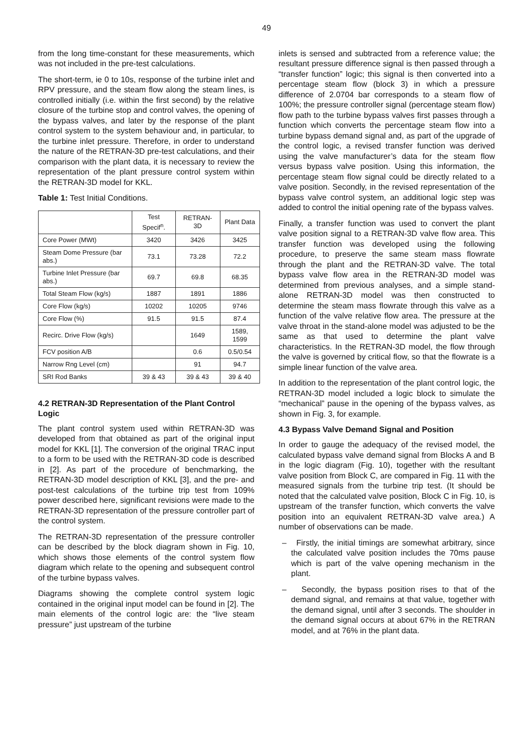49
from the long time-constant for these measurements, which was not included in the pre-test calculations.
The short-term, ie 0 to 10s, response of the turbine inlet and RPV pressure, and the steam flow along the steam lines, is controlled initially (i.e. within the first second) by the relative closure of the turbine stop and control valves, the opening of the bypass valves, and later by the response of the plant control system to the system behaviour and, in particular, to the turbine inlet pressure. Therefore, in order to understand the nature of the RETRAN-3D pre-test calculations, and their comparison with the plant data, it is necessary to review the representation of the plant pressure control system within the RETRAN-3D model for KKL.
Table 1: Test Initial Conditions.
| | Test Specif<sup>n</sup>. | RETRAN-3D | Plant Data |
| --- | --- | --- | --- |
| Core Power (MWt) | 3420 | 3426 | 3425 |
| Steam Dome Pressure (bar abs.) | 73.1 | 73.28 | 72.2 |
| Turbine Inlet Pressure (bar abs.) | 69.7 | 69.8 | 68.35 |
| Total Steam Flow (kg/s) | 1887 | 1891 | 1886 |
| Core Flow (kg/s) | 10202 | 10205 | 9746 |
| Core Flow (%) | 91.5 | 91.5 | 87.4 |
| Recirc. Drive Flow (kg/s) | | 1649 | 1589, 1599 |
| FCV position A/B | | 0.6 | 0.5/0.54 |
| Narrow Rng Level (cm) | | 91 | 94.7 |
| SRI Rod Banks | 39 & 43 | 39 & 43 | 39 & 40 |
4.2 RETRAN-3D Representation of the Plant Control Logic
The plant control system used within RETRAN-3D was developed from that obtained as part of the original input model for KKL [1]. The conversion of the original TRAC input to a form to be used with the RETRAN-3D code is described in [2]. As part of the procedure of benchmarking, the RETRAN-3D model description of KKL [3], and the pre- and post-test calculations of the turbine trip test from 109% power described here, significant revisions were made to the RETRAN-3D representation of the pressure controller part of the control system.
The RETRAN-3D representation of the pressure controller can be described by the block diagram shown in Fig. 10, which shows those elements of the control system flow diagram which relate to the opening and subsequent control of the turbine bypass valves.
Diagrams showing the complete control system logic contained in the original input model can be found in [2]. The main elements of the control logic are: the “live steam pressure” just upstream of the turbine
inlets is sensed and subtracted from a reference value; the resultant pressure difference signal is then passed through a “transfer function” logic; this signal is then converted into a percentage steam flow (block 3) in which a pressure difference of 2.0704 bar corresponds to a steam flow of 100%; the pressure controller signal (percentage steam flow) flow path to the turbine bypass valves first passes through a function which converts the percentage steam flow into a turbine bypass demand signal and, as part of the upgrade of the control logic, a revised transfer function was derived using the valve manufacturer’s data for the steam flow versus bypass valve position. Using this information, the percentage steam flow signal could be directly related to a valve position. Secondly, in the revised representation of the bypass valve control system, an additional logic step was added to control the initial opening rate of the bypass valves.
Finally, a transfer function was used to convert the plant valve position signal to a RETRAN-3D valve flow area. This transfer function was developed using the following procedure, to preserve the same steam mass flowrate through the plant and the RETRAN-3D valve. The total bypass valve flow area in the RETRAN-3D model was determined from previous analyses, and a simple stand-alone RETRAN-3D model was then constructed to determine the steam mass flowrate through this valve as a function of the valve relative flow area. The pressure at the valve throat in the stand-alone model was adjusted to be the same as that used to determine the plant valve characteristics. In the RETRAN-3D model, the flow through the valve is governed by critical flow, so that the flowrate is a simple linear function of the valve area.
In addition to the representation of the plant control logic, the RETRAN-3D model included a logic block to simulate the “mechanical” pause in the opening of the bypass valves, as shown in Fig. 3, for example.
4.3 Bypass Valve Demand Signal and Position
In order to gauge the adequacy of the revised model, the calculated bypass valve demand signal from Blocks A and B in the logic diagram (Fig. 10), together with the resultant valve position from Block C, are compared in Fig. 11 with the measured signals from the turbine trip test. (It should be noted that the calculated valve position, Block C in Fig. 10, is upstream of the transfer function, which converts the valve position into an equivalent RETRAN-3D valve area.) A number of observations can be made.
– Firstly, the initial timings are somewhat arbitrary, since the calculated valve position includes the 70ms pause which is part of the valve opening mechanism in the plant.
– Secondly, the bypass position rises to that of the demand signal, and remains at that value, together with the demand signal, until after 3 seconds. The shoulder in the demand signal occurs at about 67% in the RETRAN model, and at 76% in the plant data.